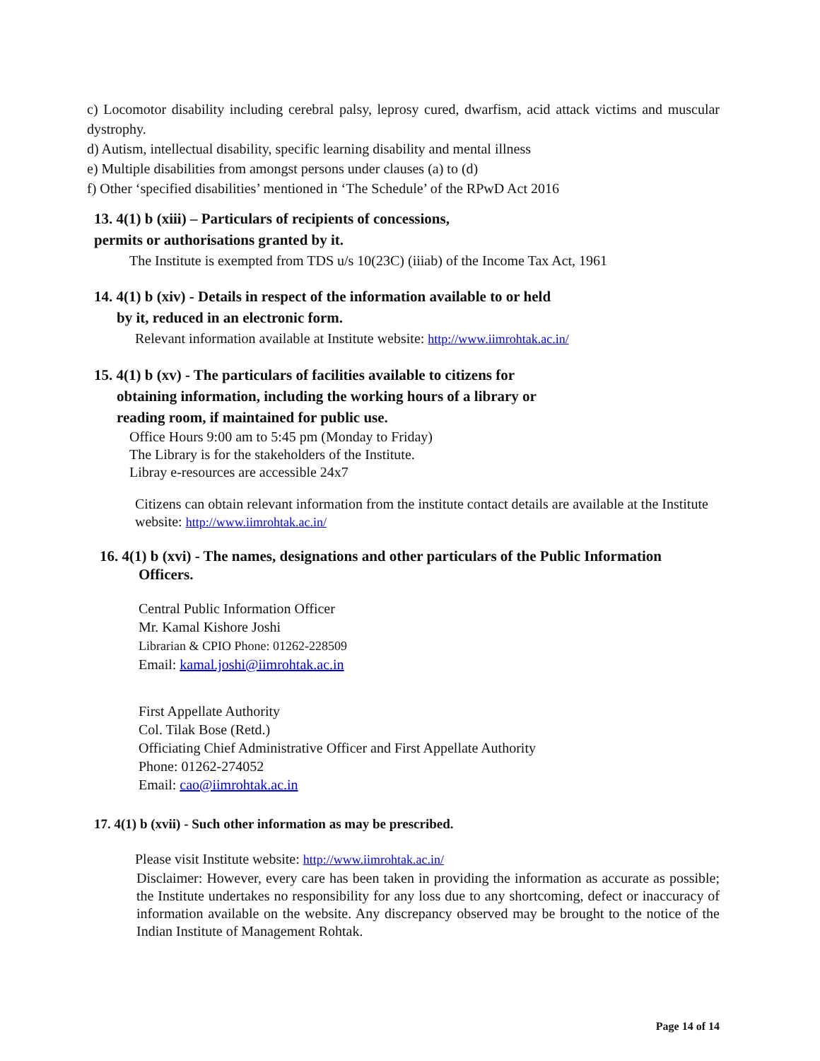c) Locomotor disability including cerebral palsy, leprosy cured, dwarfism, acid attack victims and muscular dystrophy.
d) Autism, intellectual disability, specific learning disability and mental illness
e) Multiple disabilities from amongst persons under clauses (a) to (d)
f) Other ‘specified disabilities’ mentioned in ‘The Schedule’ of the RPwD Act 2016
13. 4(1) b (xiii) – Particulars of recipients of concessions,
permits or authorisations granted by it.
The Institute is exempted from TDS u/s 10(23C) (iiiab) of the Income Tax Act, 1961
14. 4(1) b (xiv) - Details in respect of the information available to or held
by it, reduced in an electronic form.
Relevant information available at Institute website: http://www.iimrohtak.ac.in/
15. 4(1) b (xv) - The particulars of facilities available to citizens for
obtaining information, including the working hours of a library or
reading room, if maintained for public use.
Office Hours 9:00 am to 5:45 pm (Monday to Friday)
The Library is for the stakeholders of the Institute.
Libray e-resources are accessible 24x7
Citizens can obtain relevant information from the institute contact details are available at the Institute website: http://www.iimrohtak.ac.in/
16. 4(1) b (xvi) - The names, designations and other particulars of the Public Information
Officers.
Central Public Information Officer
Mr. Kamal Kishore Joshi
Librarian & CPIO Phone: 01262-228509
Email: kamal.joshi@iimrohtak.ac.in
First Appellate Authority
Col. Tilak Bose (Retd.)
Officiating Chief Administrative Officer and First Appellate Authority
Phone: 01262-274052
Email: cao@iimrohtak.ac.in
17. 4(1) b (xvii) - Such other information as may be prescribed.
Please visit Institute website: http://www.iimrohtak.ac.in/
Disclaimer: However, every care has been taken in providing the information as accurate as possible; the Institute undertakes no responsibility for any loss due to any shortcoming, defect or inaccuracy of information available on the website. Any discrepancy observed may be brought to the notice of the Indian Institute of Management Rohtak.
Page 14 of 14